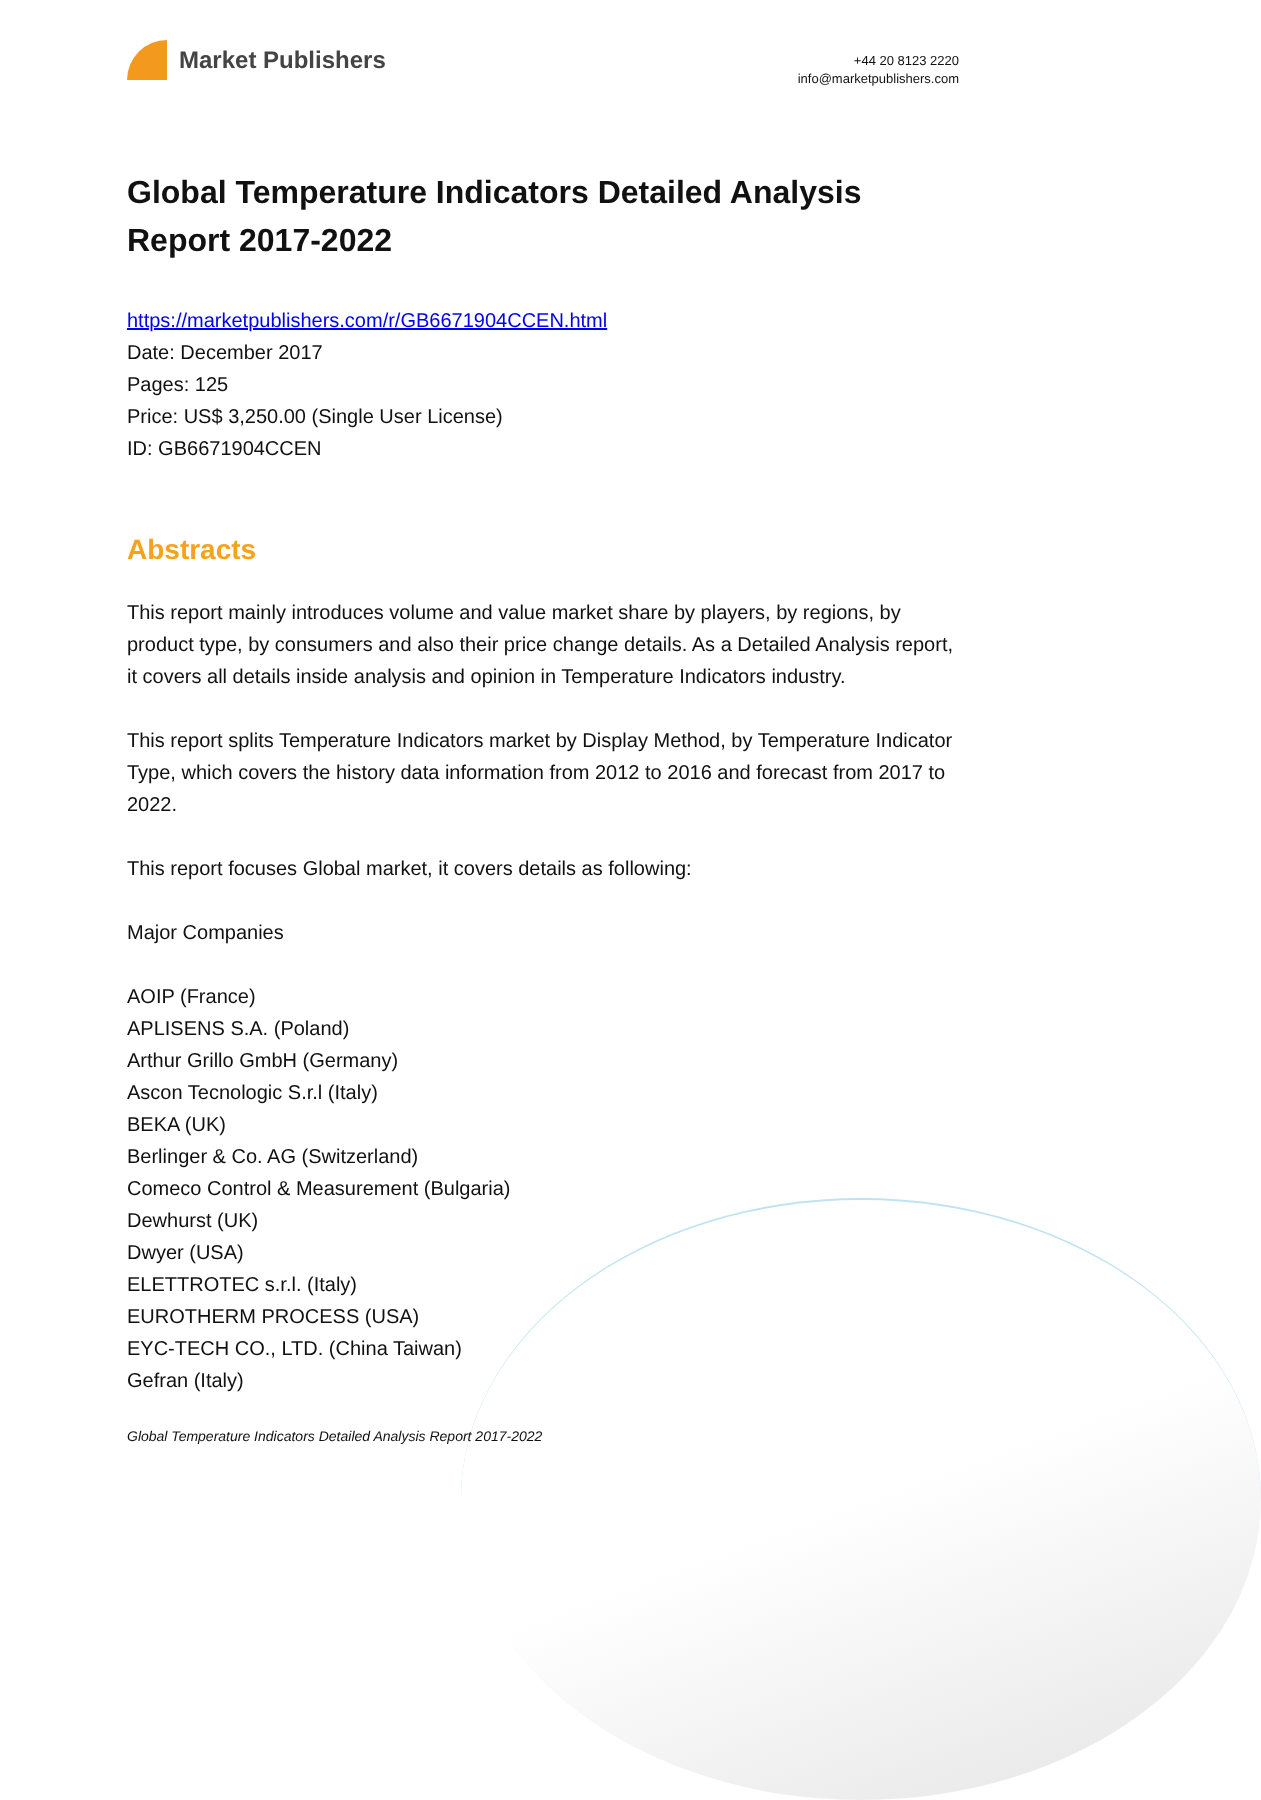Market Publishers
+44 20 8123 2220
info@marketpublishers.com
Global Temperature Indicators Detailed Analysis Report 2017-2022
https://marketpublishers.com/r/GB6671904CCEN.html
Date: December 2017
Pages: 125
Price: US$ 3,250.00 (Single User License)
ID: GB6671904CCEN
Abstracts
This report mainly introduces volume and value market share by players, by regions, by product type, by consumers and also their price change details. As a Detailed Analysis report, it covers all details inside analysis and opinion in Temperature Indicators industry.
This report splits Temperature Indicators market by Display Method, by Temperature Indicator Type, which covers the history data information from 2012 to 2016 and forecast from 2017 to 2022.
This report focuses Global market, it covers details as following:
Major Companies
AOIP (France)
APLISENS S.A. (Poland)
Arthur Grillo GmbH (Germany)
Ascon Tecnologic S.r.l (Italy)
BEKA (UK)
Berlinger & Co. AG (Switzerland)
Comeco Control & Measurement (Bulgaria)
Dewhurst (UK)
Dwyer (USA)
ELETTROTEC s.r.l. (Italy)
EUROTHERM PROCESS (USA)
EYC-TECH CO., LTD. (China Taiwan)
Gefran (Italy)
Global Temperature Indicators Detailed Analysis Report 2017-2022